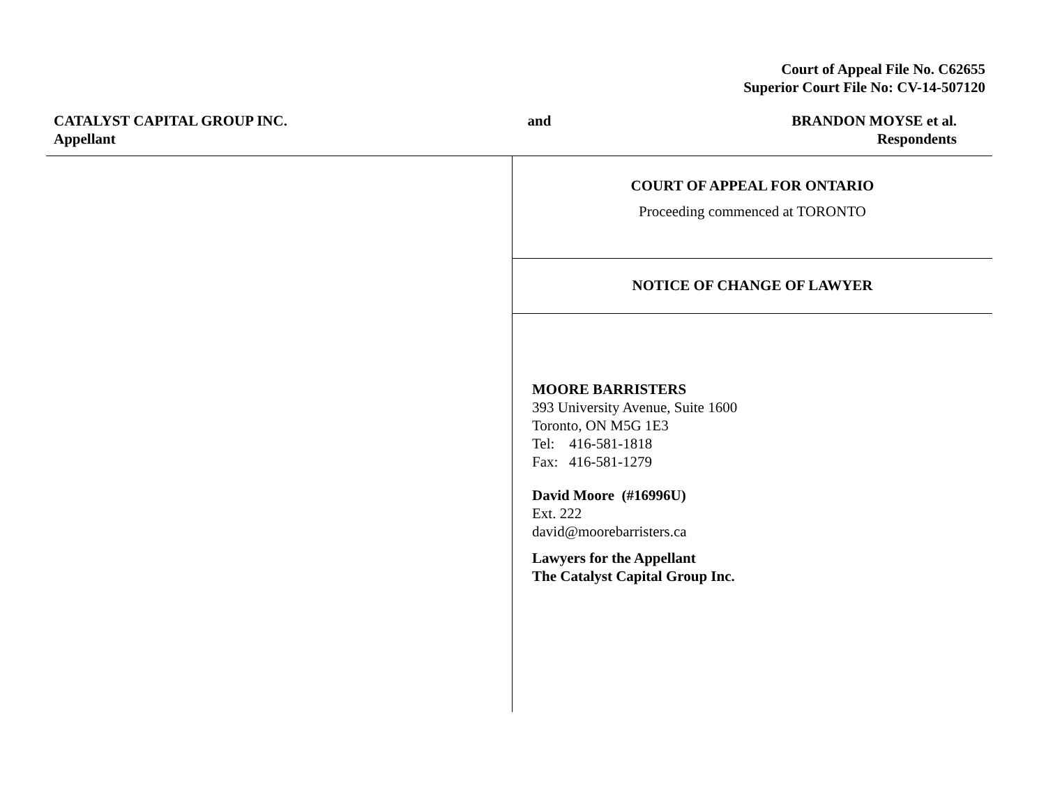Court of Appeal File No. C62655
Superior Court File No: CV-14-507120
CATALYST CAPITAL GROUP INC.
Appellant
and BRANDON MOYSE et al.
Respondents
COURT OF APPEAL FOR ONTARIO
Proceeding commenced at TORONTO
NOTICE OF CHANGE OF LAWYER
MOORE BARRISTERS
393 University Avenue, Suite 1600
Toronto, ON M5G 1E3
Tel: 416-581-1818
Fax: 416-581-1279
David Moore (#16996U)
Ext. 222
david@moorebarristers.ca
Lawyers for the Appellant
The Catalyst Capital Group Inc.